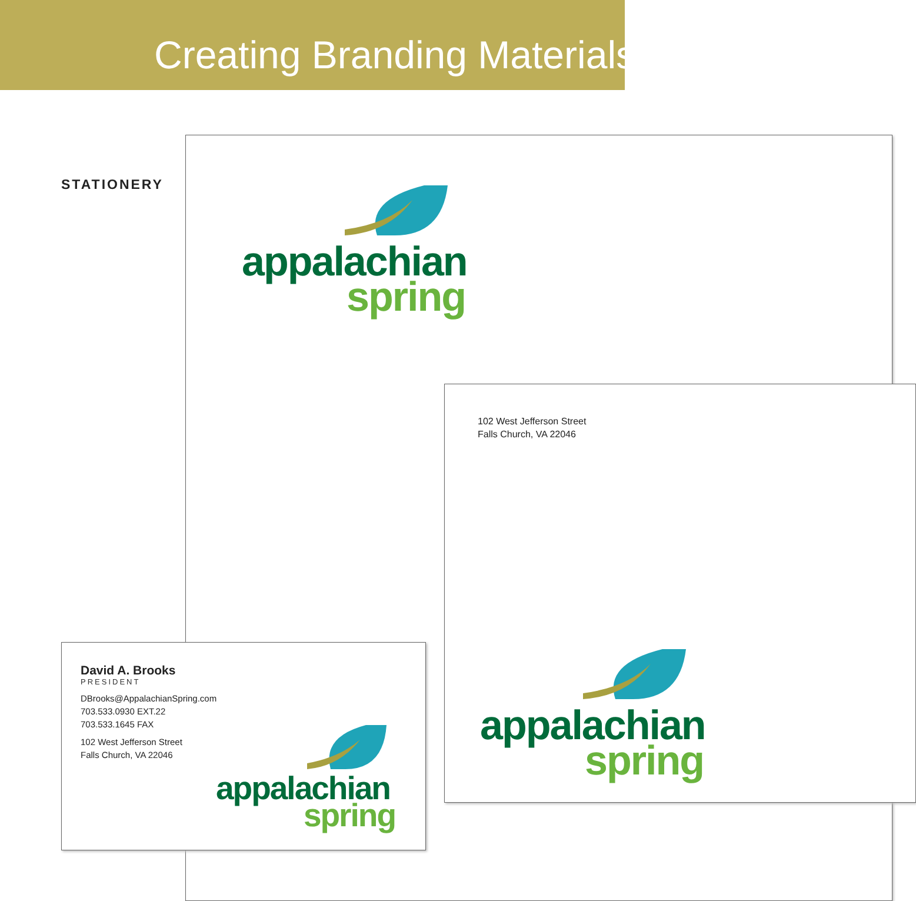Creating Branding Materials
STATIONERY
appalachian
spring
102 West Jefferson Street
Falls Church, VA 22046
appalachian
spring
David A. Brooks
PRESIDENT
DBrooks@AppalachianSpring.com
703.533.0930 EXT.22
703.533.1645 FAX
102 West Jefferson Street
Falls Church, VA 22046
appalachian
spring